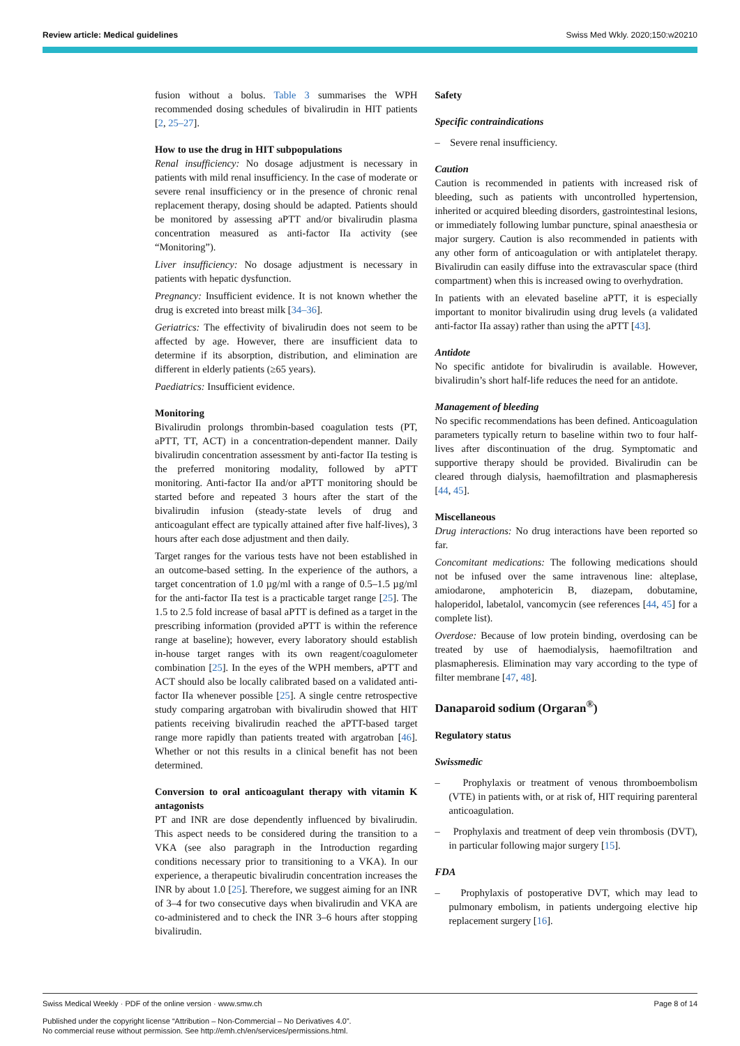Review article: Medical guidelines Swiss Med Wkly. 2020;150:w20210
fusion without a bolus. Table 3 summarises the WPH recommended dosing schedules of bivalirudin in HIT patients [2, 25–27].
How to use the drug in HIT subpopulations
Renal insufficiency: No dosage adjustment is necessary in patients with mild renal insufficiency. In the case of moderate or severe renal insufficiency or in the presence of chronic renal replacement therapy, dosing should be adapted. Patients should be monitored by assessing aPTT and/or bivalirudin plasma concentration measured as anti-factor IIa activity (see “Monitoring”).
Liver insufficiency: No dosage adjustment is necessary in patients with hepatic dysfunction.
Pregnancy: Insufficient evidence. It is not known whether the drug is excreted into breast milk [34–36].
Geriatrics: The effectivity of bivalirudin does not seem to be affected by age. However, there are insufficient data to determine if its absorption, distribution, and elimination are different in elderly patients (≥65 years).
Paediatrics: Insufficient evidence.
Monitoring
Bivalirudin prolongs thrombin-based coagulation tests (PT, aPTT, TT, ACT) in a concentration-dependent manner. Daily bivalirudin concentration assessment by anti-factor IIa testing is the preferred monitoring modality, followed by aPTT monitoring. Anti-factor IIa and/or aPTT monitoring should be started before and repeated 3 hours after the start of the bivalirudin infusion (steady-state levels of drug and anticoagulant effect are typically attained after five half-lives), 3 hours after each dose adjustment and then daily.
Target ranges for the various tests have not been established in an outcome-based setting. In the experience of the authors, a target concentration of 1.0 µg/ml with a range of 0.5–1.5 µg/ml for the anti-factor IIa test is a practicable target range [25]. The 1.5 to 2.5 fold increase of basal aPTT is defined as a target in the prescribing information (provided aPTT is within the reference range at baseline); however, every laboratory should establish in-house target ranges with its own reagent/coagulometer combination [25]. In the eyes of the WPH members, aPTT and ACT should also be locally calibrated based on a validated anti-factor IIa whenever possible [25]. A single centre retrospective study comparing argatroban with bivalirudin showed that HIT patients receiving bivalirudin reached the aPTT-based target range more rapidly than patients treated with argatroban [46]. Whether or not this results in a clinical benefit has not been determined.
Conversion to oral anticoagulant therapy with vitamin K antagonists
PT and INR are dose dependently influenced by bivalirudin. This aspect needs to be considered during the transition to a VKA (see also paragraph in the Introduction regarding conditions necessary prior to transitioning to a VKA). In our experience, a therapeutic bivalirudin concentration increases the INR by about 1.0 [25]. Therefore, we suggest aiming for an INR of 3–4 for two consecutive days when bivalirudin and VKA are co-administered and to check the INR 3–6 hours after stopping bivalirudin.
Safety
Specific contraindications
– Severe renal insufficiency.
Caution
Caution is recommended in patients with increased risk of bleeding, such as patients with uncontrolled hypertension, inherited or acquired bleeding disorders, gastrointestinal lesions, or immediately following lumbar puncture, spinal anaesthesia or major surgery. Caution is also recommended in patients with any other form of anticoagulation or with antiplatelet therapy. Bivalirudin can easily diffuse into the extravascular space (third compartment) when this is increased owing to overhydration.
In patients with an elevated baseline aPTT, it is especially important to monitor bivalirudin using drug levels (a validated anti-factor IIa assay) rather than using the aPTT [43].
Antidote
No specific antidote for bivalirudin is available. However, bivalirudin’s short half-life reduces the need for an antidote.
Management of bleeding
No specific recommendations has been defined. Anticoagulation parameters typically return to baseline within two to four half-lives after discontinuation of the drug. Symptomatic and supportive therapy should be provided. Bivalirudin can be cleared through dialysis, haemofiltration and plasmapheresis [44, 45].
Miscellaneous
Drug interactions: No drug interactions have been reported so far.
Concomitant medications: The following medications should not be infused over the same intravenous line: alteplase, amiodarone, amphotericin B, diazepam, dobutamine, haloperidol, labetalol, vancomycin (see references [44, 45] for a complete list).
Overdose: Because of low protein binding, overdosing can be treated by use of haemodialysis, haemofiltration and plasmapheresis. Elimination may vary according to the type of filter membrane [47, 48].
Danaparoid sodium (Orgaran<sup>®</sup>)
Regulatory status
Swissmedic
– Prophylaxis or treatment of venous thromboembolism (VTE) in patients with, or at risk of, HIT requiring parenteral anticoagulation.
– Prophylaxis and treatment of deep vein thrombosis (DVT), in particular following major surgery [15].
FDA
– Prophylaxis of postoperative DVT, which may lead to pulmonary embolism, in patients undergoing elective hip replacement surgery [16].
Swiss Medical Weekly · PDF of the online version · www.smw.ch Page 8 of 14
Published under the copyright license “Attribution – Non-Commercial – No Derivatives 4.0”.
No commercial reuse without permission. See http://emh.ch/en/services/permissions.html.